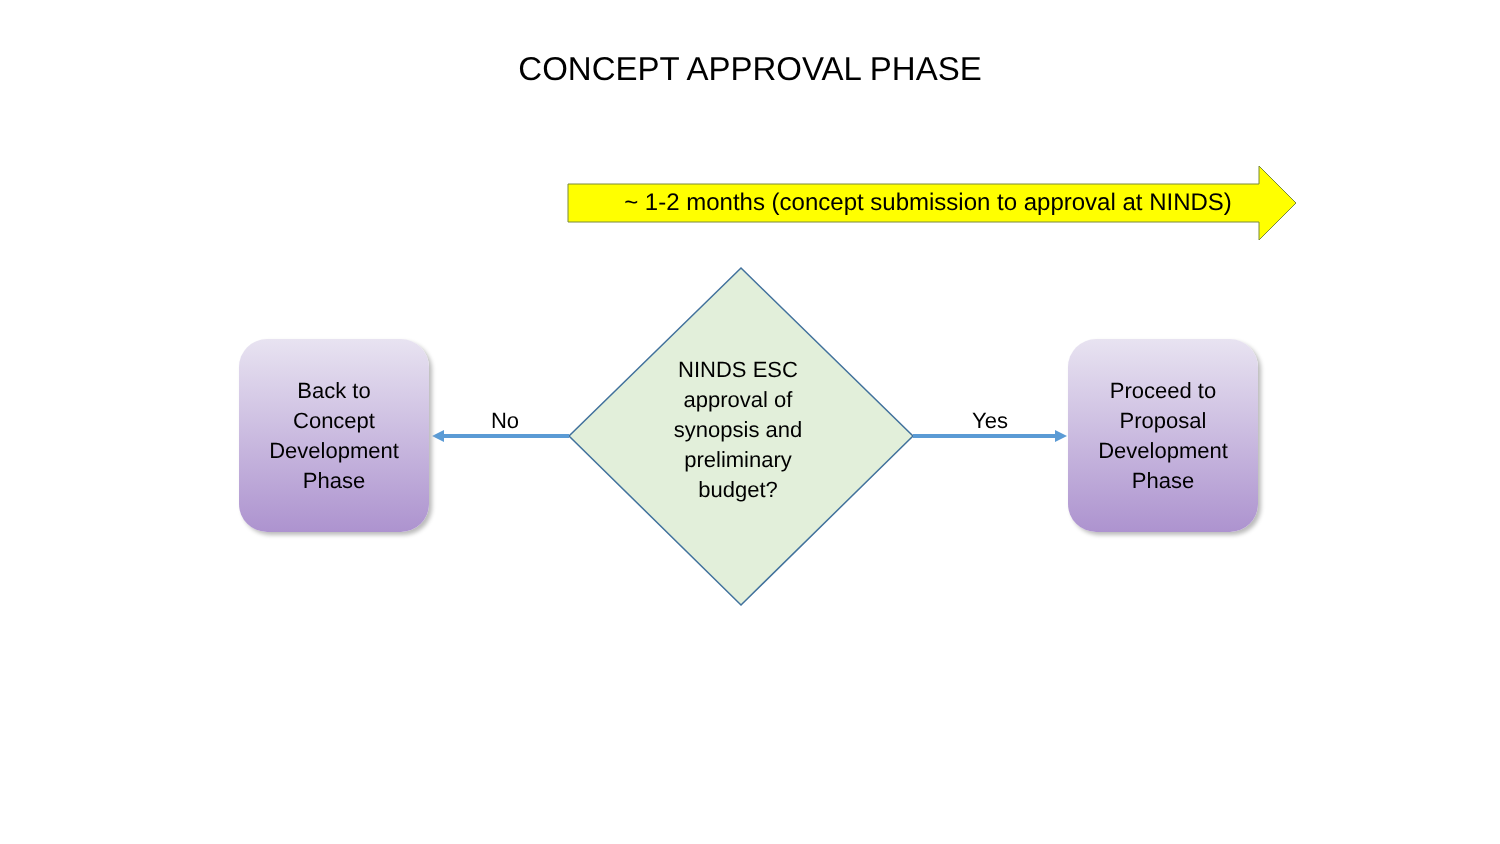CONCEPT APPROVAL PHASE
~ 1-2 months (concept submission to approval at NINDS)
Back to
Concept
Development
Phase
No
NINDS ESC
approval of
synopsis and
preliminary
budget?
Yes
Proceed to
Proposal
Development
Phase